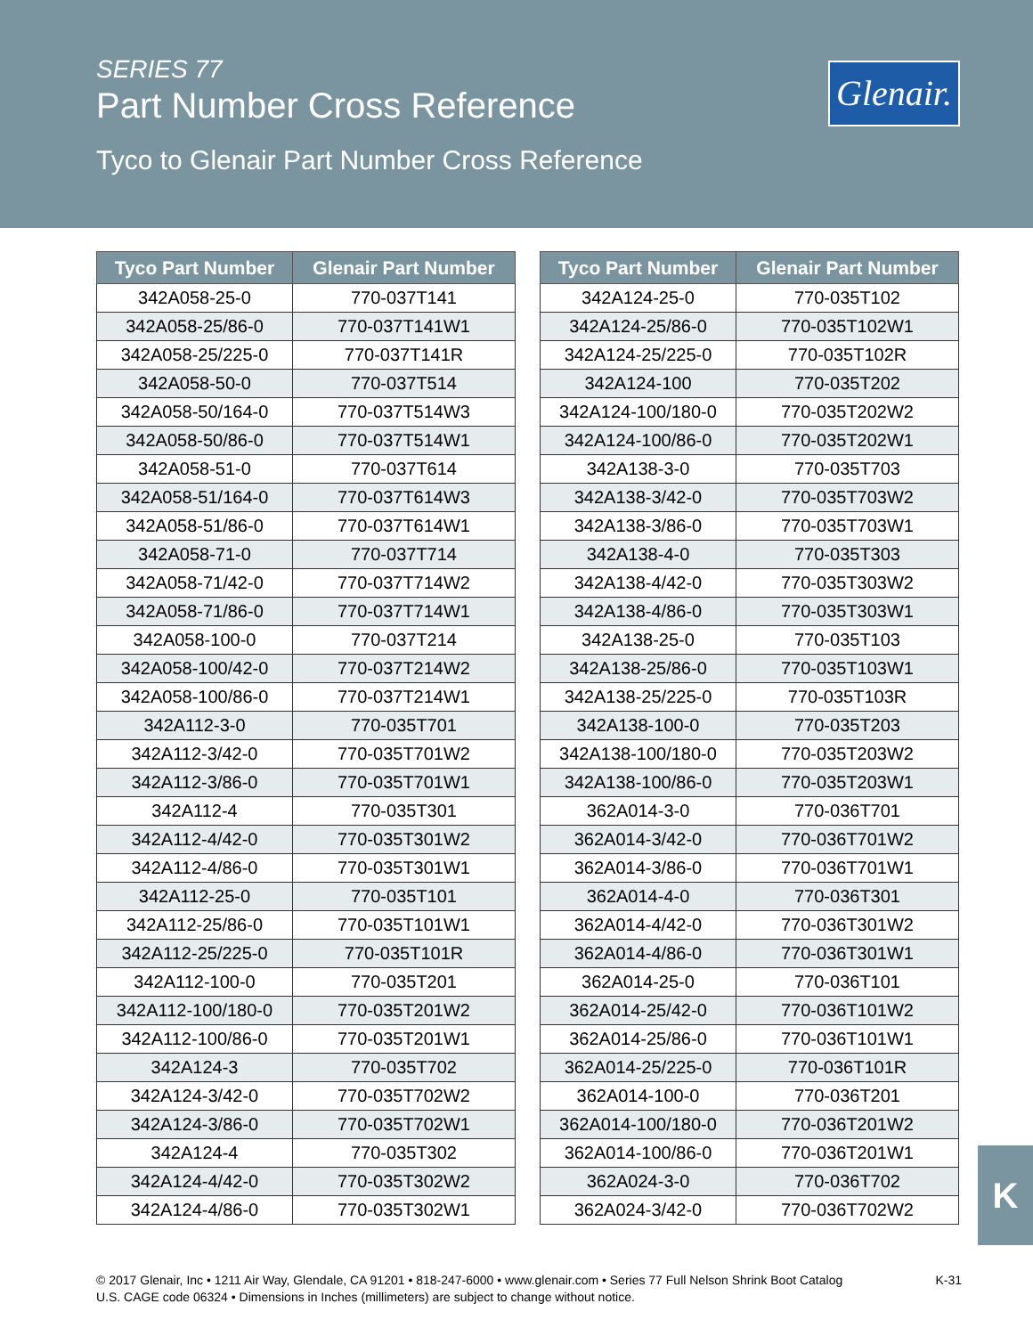SERIES 77
Part Number Cross Reference
Tyco to Glenair Part Number Cross Reference
Glenair.
| Tyco Part Number | Glenair Part Number |
| --- | --- |
| 342A058-25-0 | 770-037T141 |
| 342A058-25/86-0 | 770-037T141W1 |
| 342A058-25/225-0 | 770-037T141R |
| 342A058-50-0 | 770-037T514 |
| 342A058-50/164-0 | 770-037T514W3 |
| 342A058-50/86-0 | 770-037T514W1 |
| 342A058-51-0 | 770-037T614 |
| 342A058-51/164-0 | 770-037T614W3 |
| 342A058-51/86-0 | 770-037T614W1 |
| 342A058-71-0 | 770-037T714 |
| 342A058-71/42-0 | 770-037T714W2 |
| 342A058-71/86-0 | 770-037T714W1 |
| 342A058-100-0 | 770-037T214 |
| 342A058-100/42-0 | 770-037T214W2 |
| 342A058-100/86-0 | 770-037T214W1 |
| 342A112-3-0 | 770-035T701 |
| 342A112-3/42-0 | 770-035T701W2 |
| 342A112-3/86-0 | 770-035T701W1 |
| 342A112-4 | 770-035T301 |
| 342A112-4/42-0 | 770-035T301W2 |
| 342A112-4/86-0 | 770-035T301W1 |
| 342A112-25-0 | 770-035T101 |
| 342A112-25/86-0 | 770-035T101W1 |
| 342A112-25/225-0 | 770-035T101R |
| 342A112-100-0 | 770-035T201 |
| 342A112-100/180-0 | 770-035T201W2 |
| 342A112-100/86-0 | 770-035T201W1 |
| 342A124-3 | 770-035T702 |
| 342A124-3/42-0 | 770-035T702W2 |
| 342A124-3/86-0 | 770-035T702W1 |
| 342A124-4 | 770-035T302 |
| 342A124-4/42-0 | 770-035T302W2 |
| 342A124-4/86-0 | 770-035T302W1 |
| Tyco Part Number | Glenair Part Number |
| --- | --- |
| 342A124-25-0 | 770-035T102 |
| 342A124-25/86-0 | 770-035T102W1 |
| 342A124-25/225-0 | 770-035T102R |
| 342A124-100 | 770-035T202 |
| 342A124-100/180-0 | 770-035T202W2 |
| 342A124-100/86-0 | 770-035T202W1 |
| 342A138-3-0 | 770-035T703 |
| 342A138-3/42-0 | 770-035T703W2 |
| 342A138-3/86-0 | 770-035T703W1 |
| 342A138-4-0 | 770-035T303 |
| 342A138-4/42-0 | 770-035T303W2 |
| 342A138-4/86-0 | 770-035T303W1 |
| 342A138-25-0 | 770-035T103 |
| 342A138-25/86-0 | 770-035T103W1 |
| 342A138-25/225-0 | 770-035T103R |
| 342A138-100-0 | 770-035T203 |
| 342A138-100/180-0 | 770-035T203W2 |
| 342A138-100/86-0 | 770-035T203W1 |
| 362A014-3-0 | 770-036T701 |
| 362A014-3/42-0 | 770-036T701W2 |
| 362A014-3/86-0 | 770-036T701W1 |
| 362A014-4-0 | 770-036T301 |
| 362A014-4/42-0 | 770-036T301W2 |
| 362A014-4/86-0 | 770-036T301W1 |
| 362A014-25-0 | 770-036T101 |
| 362A014-25/42-0 | 770-036T101W2 |
| 362A014-25/86-0 | 770-036T101W1 |
| 362A014-25/225-0 | 770-036T101R |
| 362A014-100-0 | 770-036T201 |
| 362A014-100/180-0 | 770-036T201W2 |
| 362A014-100/86-0 | 770-036T201W1 |
| 362A024-3-0 | 770-036T702 |
| 362A024-3/42-0 | 770-036T702W2 |
K
K-31 © 2017 Glenair, Inc • 1211 Air Way, Glendale, CA 91201 • 818-247-6000 • www.glenair.com • Series 77 Full Nelson Shrink Boot Catalog
U.S. CAGE code 06324 • Dimensions in Inches (millimeters) are subject to change without notice.